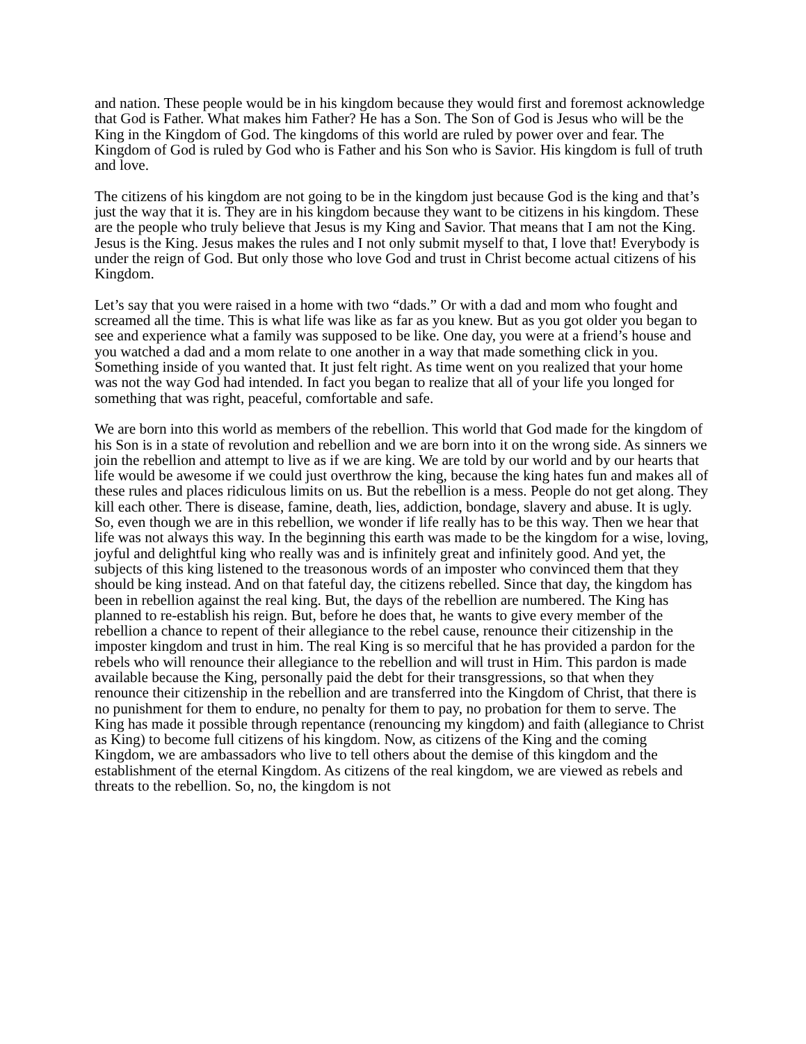and nation. These people would be in his kingdom because they would first and foremost acknowledge that God is Father. What makes him Father? He has a Son. The Son of God is Jesus who will be the King in the Kingdom of God. The kingdoms of this world are ruled by power over and fear. The Kingdom of God is ruled by God who is Father and his Son who is Savior. His kingdom is full of truth and love.
The citizens of his kingdom are not going to be in the kingdom just because God is the king and that’s just the way that it is. They are in his kingdom because they want to be citizens in his kingdom. These are the people who truly believe that Jesus is my King and Savior. That means that I am not the King. Jesus is the King. Jesus makes the rules and I not only submit myself to that, I love that! Everybody is under the reign of God. But only those who love God and trust in Christ become actual citizens of his Kingdom.
Let’s say that you were raised in a home with two “dads.” Or with a dad and mom who fought and screamed all the time. This is what life was like as far as you knew. But as you got older you began to see and experience what a family was supposed to be like. One day, you were at a friend’s house and you watched a dad and a mom relate to one another in a way that made something click in you. Something inside of you wanted that. It just felt right. As time went on you realized that your home was not the way God had intended. In fact you began to realize that all of your life you longed for something that was right, peaceful, comfortable and safe.
We are born into this world as members of the rebellion. This world that God made for the kingdom of his Son is in a state of revolution and rebellion and we are born into it on the wrong side. As sinners we join the rebellion and attempt to live as if we are king. We are told by our world and by our hearts that life would be awesome if we could just overthrow the king, because the king hates fun and makes all of these rules and places ridiculous limits on us. But the rebellion is a mess. People do not get along. They kill each other. There is disease, famine, death, lies, addiction, bondage, slavery and abuse. It is ugly. So, even though we are in this rebellion, we wonder if life really has to be this way. Then we hear that life was not always this way. In the beginning this earth was made to be the kingdom for a wise, loving, joyful and delightful king who really was and is infinitely great and infinitely good. And yet, the subjects of this king listened to the treasonous words of an imposter who convinced them that they should be king instead. And on that fateful day, the citizens rebelled. Since that day, the kingdom has been in rebellion against the real king. But, the days of the rebellion are numbered. The King has planned to re-establish his reign. But, before he does that, he wants to give every member of the rebellion a chance to repent of their allegiance to the rebel cause, renounce their citizenship in the imposter kingdom and trust in him. The real King is so merciful that he has provided a pardon for the rebels who will renounce their allegiance to the rebellion and will trust in Him. This pardon is made available because the King, personally paid the debt for their transgressions, so that when they renounce their citizenship in the rebellion and are transferred into the Kingdom of Christ, that there is no punishment for them to endure, no penalty for them to pay, no probation for them to serve. The King has made it possible through repentance (renouncing my kingdom) and faith (allegiance to Christ as King) to become full citizens of his kingdom. Now, as citizens of the King and the coming Kingdom, we are ambassadors who live to tell others about the demise of this kingdom and the establishment of the eternal Kingdom. As citizens of the real kingdom, we are viewed as rebels and threats to the rebellion. So, no, the kingdom is not